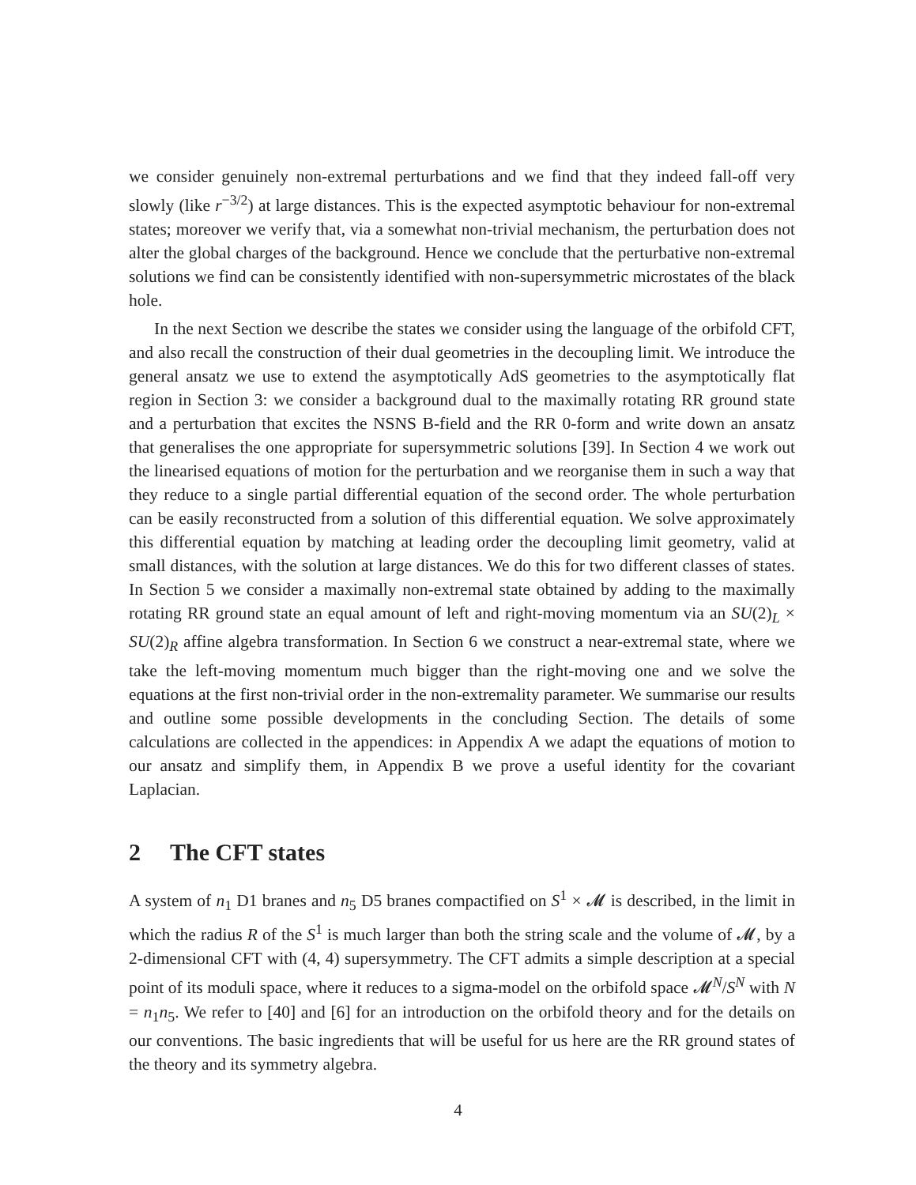we consider genuinely non-extremal perturbations and we find that they indeed fall-off very slowly (like r<sup>−3/2</sup>) at large distances. This is the expected asymptotic behaviour for non-extremal states; moreover we verify that, via a somewhat non-trivial mechanism, the perturbation does not alter the global charges of the background. Hence we conclude that the perturbative non-extremal solutions we find can be consistently identified with non-supersymmetric microstates of the black hole.
In the next Section we describe the states we consider using the language of the orbifold CFT, and also recall the construction of their dual geometries in the decoupling limit. We introduce the general ansatz we use to extend the asymptotically AdS geometries to the asymptotically flat region in Section 3: we consider a background dual to the maximally rotating RR ground state and a perturbation that excites the NSNS B-field and the RR 0-form and write down an ansatz that generalises the one appropriate for supersymmetric solutions [39]. In Section 4 we work out the linearised equations of motion for the perturbation and we reorganise them in such a way that they reduce to a single partial differential equation of the second order. The whole perturbation can be easily reconstructed from a solution of this differential equation. We solve approximately this differential equation by matching at leading order the decoupling limit geometry, valid at small distances, with the solution at large distances. We do this for two different classes of states. In Section 5 we consider a maximally non-extremal state obtained by adding to the maximally rotating RR ground state an equal amount of left and right-moving momentum via an SU(2)<sub>L</sub> × SU(2)<sub>R</sub> affine algebra transformation. In Section 6 we construct a near-extremal state, where we take the left-moving momentum much bigger than the right-moving one and we solve the equations at the first non-trivial order in the non-extremality parameter. We summarise our results and outline some possible developments in the concluding Section. The details of some calculations are collected in the appendices: in Appendix A we adapt the equations of motion to our ansatz and simplify them, in Appendix B we prove a useful identity for the covariant Laplacian.
2 The CFT states
A system of n<sub>1</sub> D1 branes and n<sub>5</sub> D5 branes compactified on S<sup>1</sup> × 𝓜 is described, in the limit in which the radius R of the S<sup>1</sup> is much larger than both the string scale and the volume of 𝓜, by a 2-dimensional CFT with (4, 4) supersymmetry. The CFT admits a simple description at a special point of its moduli space, where it reduces to a sigma-model on the orbifold space 𝓜<sup>N</sup>/S<sup>N</sup> with N = n<sub>1</sub>n<sub>5</sub>. We refer to [40] and [6] for an introduction on the orbifold theory and for the details on our conventions. The basic ingredients that will be useful for us here are the RR ground states of the theory and its symmetry algebra.
4